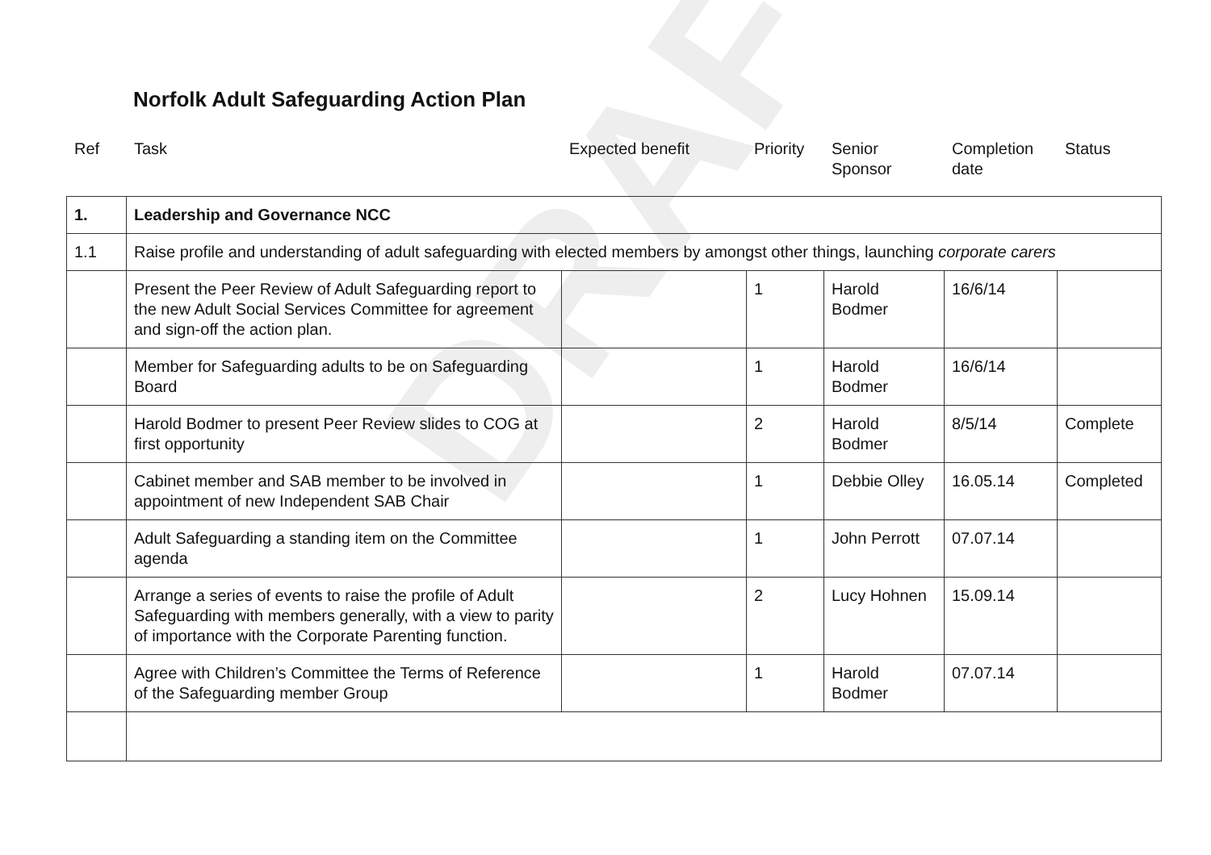DRAFT
Norfolk Adult Safeguarding Action Plan
| Ref | Task | Expected benefit | Priority | Senior Sponsor | Completion date | Status |
| 1. | Leadership and Governance NCC | | | | | |
| 1.1 | Raise profile and understanding of adult safeguarding with elected members by amongst other things, launching corporate carers | | | | | |
| | Present the Peer Review of Adult Safeguarding report to the new Adult Social Services Committee for agreement and sign-off the action plan. | | 1 | Harold Bodmer | 16/6/14 | |
| | Member for Safeguarding adults to be on Safeguarding Board | | 1 | Harold Bodmer | 16/6/14 | |
| | Harold Bodmer to present Peer Review slides to COG at first opportunity | | 2 | Harold Bodmer | 8/5/14 | Complete |
| | Cabinet member and SAB member to be involved in appointment of new Independent SAB Chair | | 1 | Debbie Olley | 16.05.14 | Completed |
| | Adult Safeguarding a standing item on the Committee agenda | | 1 | John Perrott | 07.07.14 | |
| | Arrange a series of events to raise the profile of Adult Safeguarding with members generally, with a view to parity of importance with the Corporate Parenting function. | | 2 | Lucy Hohnen | 15.09.14 | |
| | Agree with Children’s Committee the Terms of Reference of the Safeguarding member Group | | 1 | Harold Bodmer | 07.07.14 | |